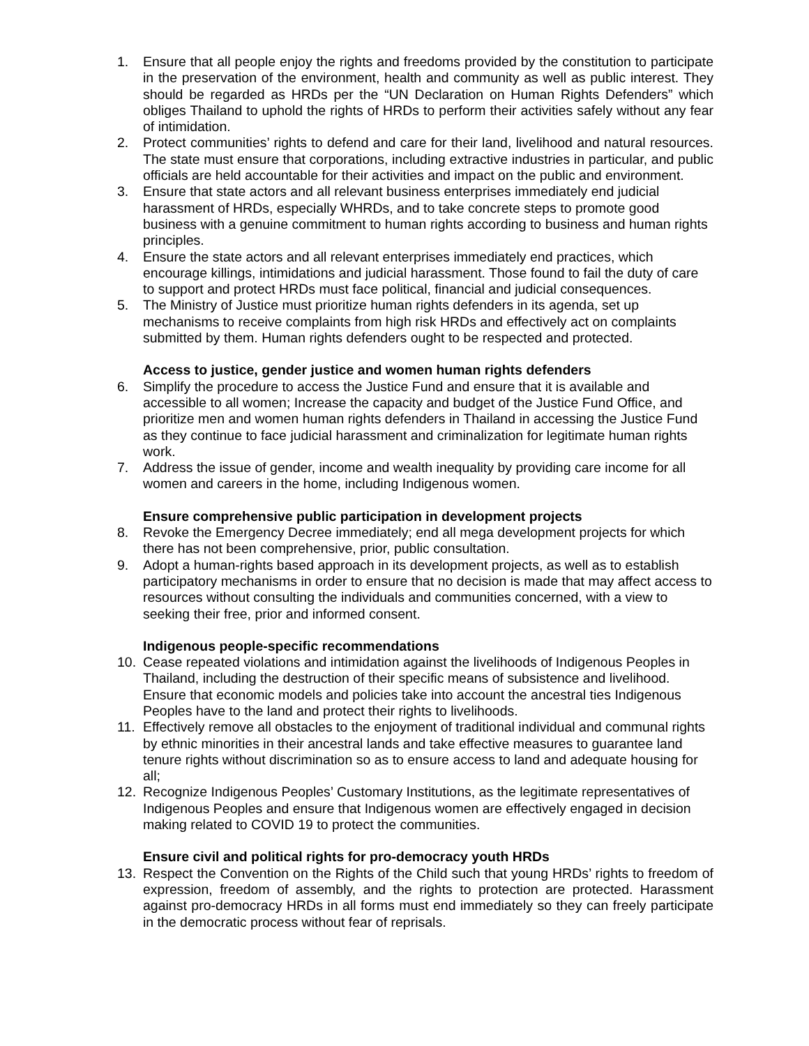1. Ensure that all people enjoy the rights and freedoms provided by the constitution to participate in the preservation of the environment, health and community as well as public interest. They should be regarded as HRDs per the “UN Declaration on Human Rights Defenders” which obliges Thailand to uphold the rights of HRDs to perform their activities safely without any fear of intimidation.
2. Protect communities’ rights to defend and care for their land, livelihood and natural resources. The state must ensure that corporations, including extractive industries in particular, and public officials are held accountable for their activities and impact on the public and environment.
3. Ensure that state actors and all relevant business enterprises immediately end judicial harassment of HRDs, especially WHRDs, and to take concrete steps to promote good business with a genuine commitment to human rights according to business and human rights principles.
4. Ensure the state actors and all relevant enterprises immediately end practices, which encourage killings, intimidations and judicial harassment. Those found to fail the duty of care to support and protect HRDs must face political, financial and judicial consequences.
5. The Ministry of Justice must prioritize human rights defenders in its agenda, set up mechanisms to receive complaints from high risk HRDs and effectively act on complaints submitted by them. Human rights defenders ought to be respected and protected.
Access to justice, gender justice and women human rights defenders
6. Simplify the procedure to access the Justice Fund and ensure that it is available and accessible to all women; Increase the capacity and budget of the Justice Fund Office, and prioritize men and women human rights defenders in Thailand in accessing the Justice Fund as they continue to face judicial harassment and criminalization for legitimate human rights work.
7. Address the issue of gender, income and wealth inequality by providing care income for all women and careers in the home, including Indigenous women.
Ensure comprehensive public participation in development projects
8. Revoke the Emergency Decree immediately; end all mega development projects for which there has not been comprehensive, prior, public consultation.
9. Adopt a human-rights based approach in its development projects, as well as to establish participatory mechanisms in order to ensure that no decision is made that may affect access to resources without consulting the individuals and communities concerned, with a view to seeking their free, prior and informed consent.
Indigenous people-specific recommendations
10. Cease repeated violations and intimidation against the livelihoods of Indigenous Peoples in Thailand, including the destruction of their specific means of subsistence and livelihood. Ensure that economic models and policies take into account the ancestral ties Indigenous Peoples have to the land and protect their rights to livelihoods.
11. Effectively remove all obstacles to the enjoyment of traditional individual and communal rights by ethnic minorities in their ancestral lands and take effective measures to guarantee land tenure rights without discrimination so as to ensure access to land and adequate housing for all;
12. Recognize Indigenous Peoples’ Customary Institutions, as the legitimate representatives of Indigenous Peoples and ensure that Indigenous women are effectively engaged in decision making related to COVID 19 to protect the communities.
Ensure civil and political rights for pro-democracy youth HRDs
13. Respect the Convention on the Rights of the Child such that young HRDs’ rights to freedom of expression, freedom of assembly, and the rights to protection are protected. Harassment against pro-democracy HRDs in all forms must end immediately so they can freely participate in the democratic process without fear of reprisals.